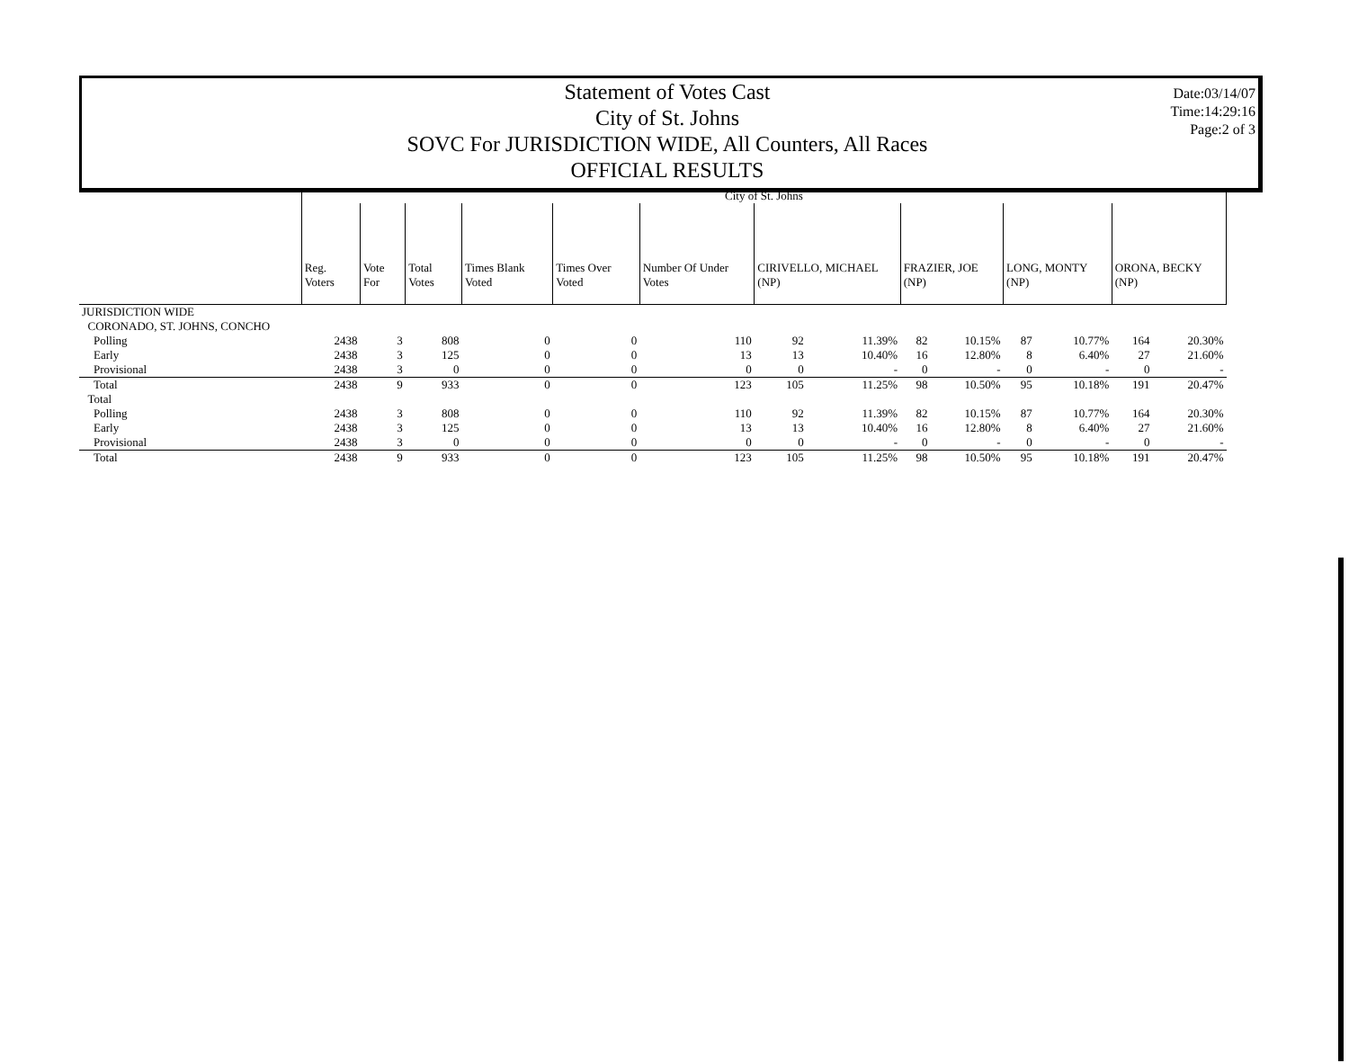Statement of Votes Cast
City of St. Johns
SOVC For JURISDICTION WIDE, All Counters, All Races
OFFICIAL RESULTS
Date:03/14/07
Time:14:29:16
Page:2 of 3
| | City of St. Johns | | | | | | | | | | | | | |
| | Reg. Voters | Vote For | Total Votes | Times Blank Voted | Times Over Voted | Number Of Under Votes | CIRIVELLO, MICHAEL (NP) | | FRAZIER, JOE (NP) | | LONG, MONTY (NP) | | ORONA, BECKY (NP) | |
| JURISDICTION WIDE | | | | | | | | | | | | | | |
| CORONADO, ST. JOHNS, CONCHO | | | | | | | | | | | | | | |
| Polling | 2438 | 3 | 808 | 0 | 0 | 110 | 92 | 11.39% | 82 | 10.15% | 87 | 10.77% | 164 | 20.30% |
| Early | 2438 | 3 | 125 | 0 | 0 | 13 | 13 | 10.40% | 16 | 12.80% | 8 | 6.40% | 27 | 21.60% |
| Provisional | 2438 | 3 | 0 | 0 | 0 | 0 | 0 | - | 0 | - | 0 | - | 0 | - |
| Total | 2438 | 9 | 933 | 0 | 0 | 123 | 105 | 11.25% | 98 | 10.50% | 95 | 10.18% | 191 | 20.47% |
| Total | | | | | | | | | | | | | | |
| Polling | 2438 | 3 | 808 | 0 | 0 | 110 | 92 | 11.39% | 82 | 10.15% | 87 | 10.77% | 164 | 20.30% |
| Early | 2438 | 3 | 125 | 0 | 0 | 13 | 13 | 10.40% | 16 | 12.80% | 8 | 6.40% | 27 | 21.60% |
| Provisional | 2438 | 3 | 0 | 0 | 0 | 0 | 0 | - | 0 | - | 0 | - | 0 | - |
| Total | 2438 | 9 | 933 | 0 | 0 | 123 | 105 | 11.25% | 98 | 10.50% | 95 | 10.18% | 191 | 20.47% |